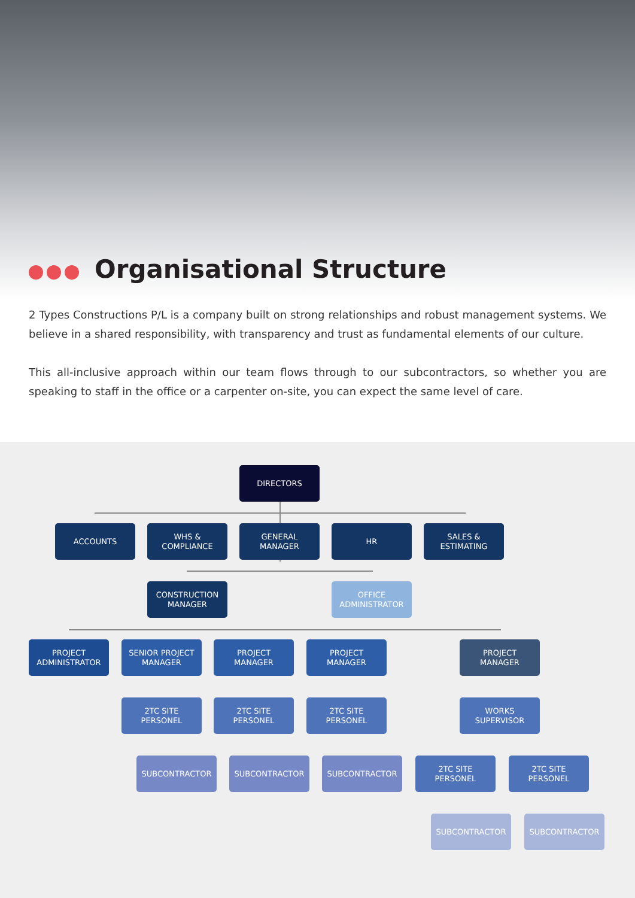Organisational Structure
2 Types Constructions P/L is a company built on strong relationships and robust management systems. We believe in a shared responsibility, with transparency and trust as fundamental elements of our culture.
This all-inclusive approach within our team flows through to our subcontractors, so whether you are speaking to staff in the office or a carpenter on-site, you can expect the same level of care.
DIRECTORS
ACCOUNTS
WHS &
COMPLIANCE
GENERAL
MANAGER
HR
SALES &
ESTIMATING
CONSTRUCTION
MANAGER
OFFICE
ADMINISTRATOR
PROJECT
ADMINISTRATOR
SENIOR PROJECT
MANAGER
PROJECT
MANAGER
PROJECT
MANAGER
PROJECT
MANAGER
2TC SITE
PERSONEL
2TC SITE
PERSONEL
2TC SITE
PERSONEL
WORKS
SUPERVISOR
SUBCONTRACTOR SUBCONTRACTOR SUBCONTRACTOR
2TC SITE
PERSONEL
2TC SITE
PERSONEL
SUBCONTRACTOR SUBCONTRACTOR